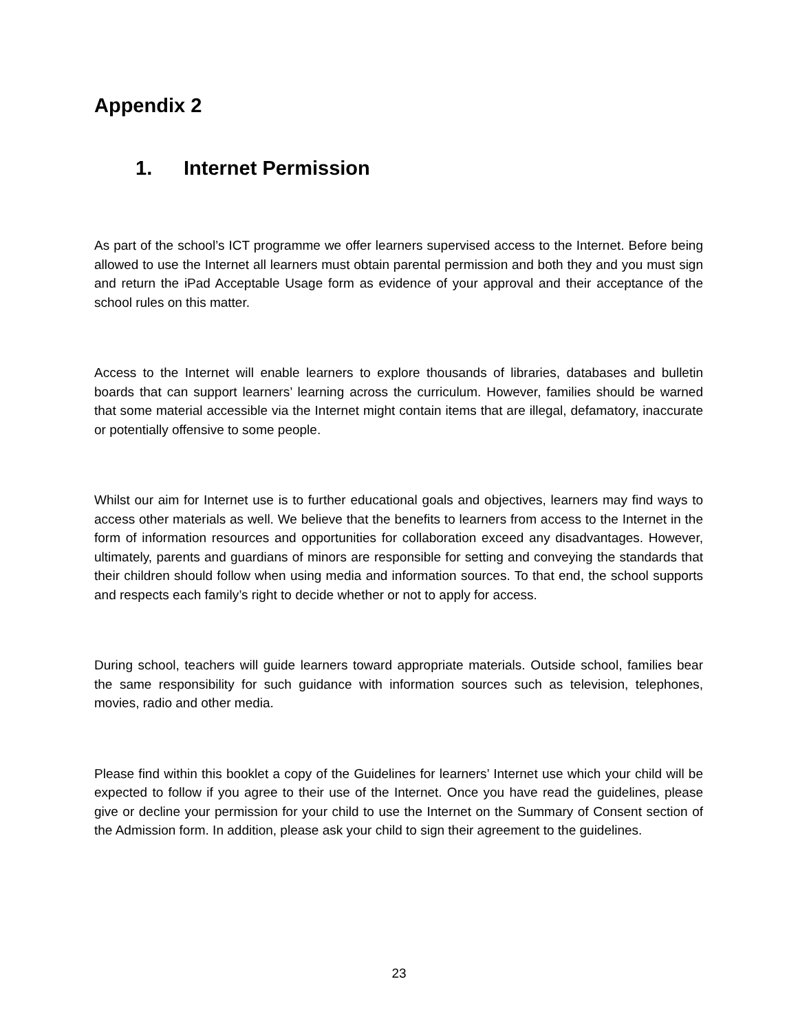Appendix 2
1. Internet Permission
As part of the school’s ICT programme we offer learners supervised access to the Internet. Before being allowed to use the Internet all learners must obtain parental permission and both they and you must sign and return the iPad Acceptable Usage form as evidence of your approval and their acceptance of the school rules on this matter.
Access to the Internet will enable learners to explore thousands of libraries, databases and bulletin boards that can support learners’ learning across the curriculum. However, families should be warned that some material accessible via the Internet might contain items that are illegal, defamatory, inaccurate or potentially offensive to some people.
Whilst our aim for Internet use is to further educational goals and objectives, learners may find ways to access other materials as well. We believe that the benefits to learners from access to the Internet in the form of information resources and opportunities for collaboration exceed any disadvantages. However, ultimately, parents and guardians of minors are responsible for setting and conveying the standards that their children should follow when using media and information sources. To that end, the school supports and respects each family’s right to decide whether or not to apply for access.
During school, teachers will guide learners toward appropriate materials. Outside school, families bear the same responsibility for such guidance with information sources such as television, telephones, movies, radio and other media.
Please find within this booklet a copy of the Guidelines for learners’ Internet use which your child will be expected to follow if you agree to their use of the Internet. Once you have read the guidelines, please give or decline your permission for your child to use the Internet on the Summary of Consent section of the Admission form. In addition, please ask your child to sign their agreement to the guidelines.
23